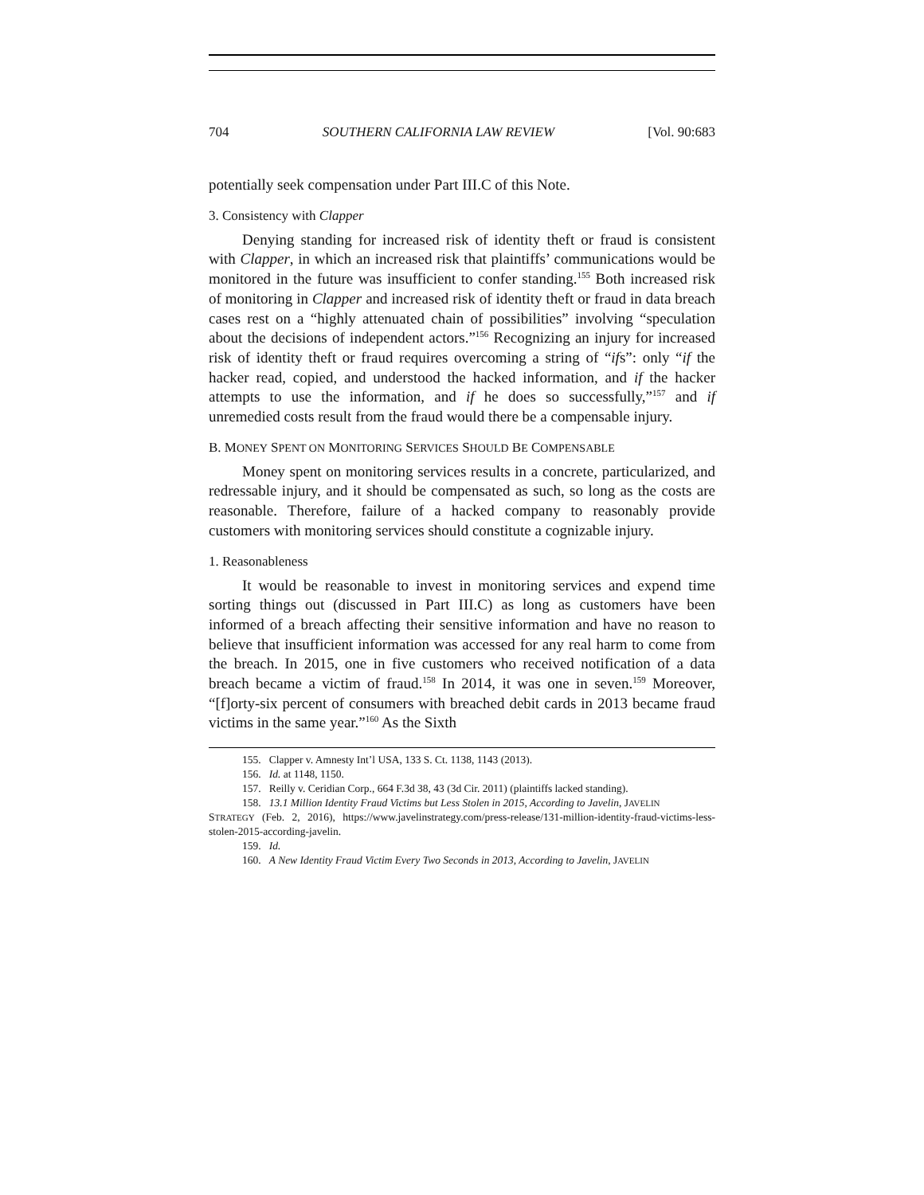704 SOUTHERN CALIFORNIA LAW REVIEW [Vol. 90:683
potentially seek compensation under Part III.C of this Note.
3. Consistency with Clapper
Denying standing for increased risk of identity theft or fraud is consistent with Clapper, in which an increased risk that plaintiffs’ communications would be monitored in the future was insufficient to confer standing.<sup>155</sup> Both increased risk of monitoring in Clapper and increased risk of identity theft or fraud in data breach cases rest on a “highly attenuated chain of possibilities” involving “speculation about the decisions of independent actors.”<sup>156</sup> Recognizing an injury for increased risk of identity theft or fraud requires overcoming a string of “ifs”: only “if the hacker read, copied, and understood the hacked information, and if the hacker attempts to use the information, and if he does so successfully,”<sup>157</sup> and if unremedied costs result from the fraud would there be a compensable injury.
B. MONEY SPENT ON MONITORING SERVICES SHOULD BE COMPENSABLE
Money spent on monitoring services results in a concrete, particularized, and redressable injury, and it should be compensated as such, so long as the costs are reasonable. Therefore, failure of a hacked company to reasonably provide customers with monitoring services should constitute a cognizable injury.
1. Reasonableness
It would be reasonable to invest in monitoring services and expend time sorting things out (discussed in Part III.C) as long as customers have been informed of a breach affecting their sensitive information and have no reason to believe that insufficient information was accessed for any real harm to come from the breach. In 2015, one in five customers who received notification of a data breach became a victim of fraud.<sup>158</sup> In 2014, it was one in seven.<sup>159</sup> Moreover, “[f]orty-six percent of consumers with breached debit cards in 2013 became fraud victims in the same year.”<sup>160</sup> As the Sixth
155. Clapper v. Amnesty Int’l USA, 133 S. Ct. 1138, 1143 (2013).
156. Id. at 1148, 1150.
157. Reilly v. Ceridian Corp., 664 F.3d 38, 43 (3d Cir. 2011) (plaintiffs lacked standing).
158. 13.1 Million Identity Fraud Victims but Less Stolen in 2015, According to Javelin, JAVELIN
STRATEGY (Feb. 2, 2016), https://www.javelinstrategy.com/press-release/131-million-identity-fraud-victims-less-stolen-2015-according-javelin.
159. Id.
160. A New Identity Fraud Victim Every Two Seconds in 2013, According to Javelin, JAVELIN